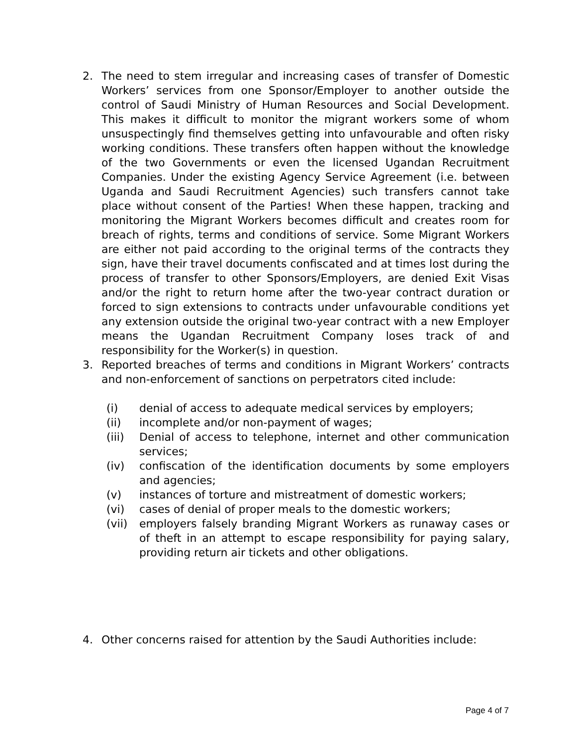2. The need to stem irregular and increasing cases of transfer of Domestic Workers’ services from one Sponsor/Employer to another outside the control of Saudi Ministry of Human Resources and Social Development. This makes it difficult to monitor the migrant workers some of whom unsuspectingly find themselves getting into unfavourable and often risky working conditions. These transfers often happen without the knowledge of the two Governments or even the licensed Ugandan Recruitment Companies. Under the existing Agency Service Agreement (i.e. between Uganda and Saudi Recruitment Agencies) such transfers cannot take place without consent of the Parties! When these happen, tracking and monitoring the Migrant Workers becomes difficult and creates room for breach of rights, terms and conditions of service. Some Migrant Workers are either not paid according to the original terms of the contracts they sign, have their travel documents confiscated and at times lost during the process of transfer to other Sponsors/Employers, are denied Exit Visas and/or the right to return home after the two-year contract duration or forced to sign extensions to contracts under unfavourable conditions yet any extension outside the original two-year contract with a new Employer means the Ugandan Recruitment Company loses track of and responsibility for the Worker(s) in question.
3. Reported breaches of terms and conditions in Migrant Workers’ contracts and non-enforcement of sanctions on perpetrators cited include:
(i) denial of access to adequate medical services by employers;
(ii) incomplete and/or non-payment of wages;
(iii) Denial of access to telephone, internet and other communication services;
(iv) confiscation of the identification documents by some employers and agencies;
(v) instances of torture and mistreatment of domestic workers;
(vi) cases of denial of proper meals to the domestic workers;
(vii) employers falsely branding Migrant Workers as runaway cases or of theft in an attempt to escape responsibility for paying salary, providing return air tickets and other obligations.
4. Other concerns raised for attention by the Saudi Authorities include:
Page 4 of 7